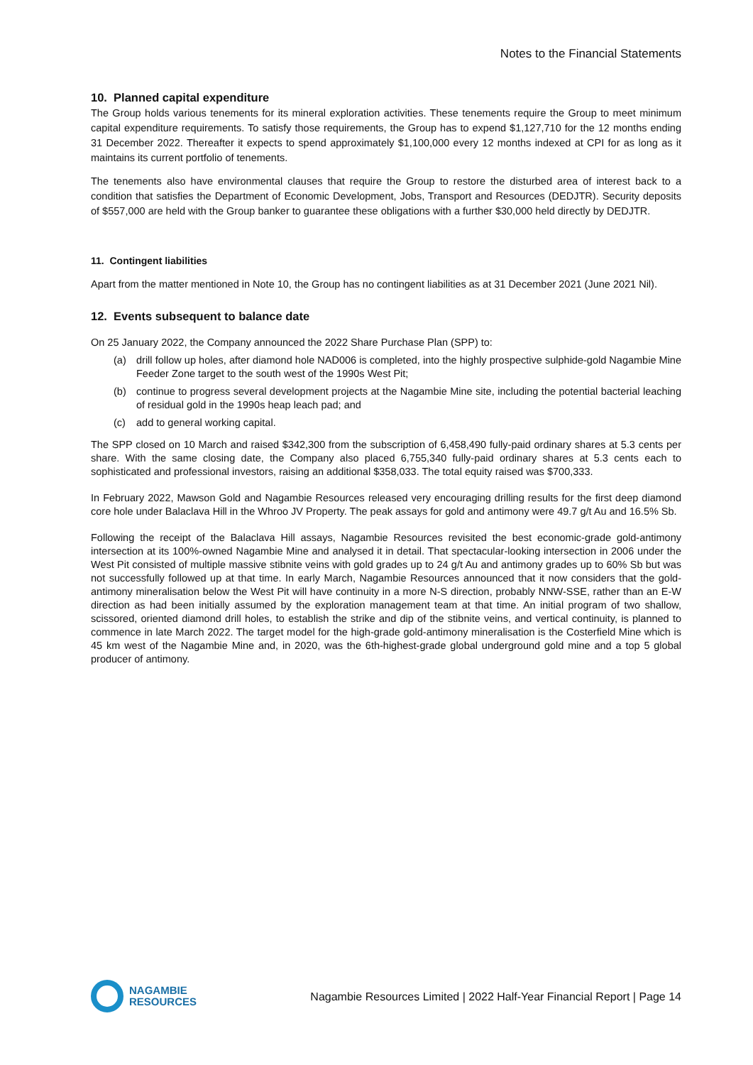Notes to the Financial Statements
10. Planned capital expenditure
The Group holds various tenements for its mineral exploration activities. These tenements require the Group to meet minimum capital expenditure requirements. To satisfy those requirements, the Group has to expend $1,127,710 for the 12 months ending 31 December 2022. Thereafter it expects to spend approximately $1,100,000 every 12 months indexed at CPI for as long as it maintains its current portfolio of tenements.
The tenements also have environmental clauses that require the Group to restore the disturbed area of interest back to a condition that satisfies the Department of Economic Development, Jobs, Transport and Resources (DEDJTR). Security deposits of $557,000 are held with the Group banker to guarantee these obligations with a further $30,000 held directly by DEDJTR.
11. Contingent liabilities
Apart from the matter mentioned in Note 10, the Group has no contingent liabilities as at 31 December 2021 (June 2021 Nil).
12. Events subsequent to balance date
On 25 January 2022, the Company announced the 2022 Share Purchase Plan (SPP) to:
(a) drill follow up holes, after diamond hole NAD006 is completed, into the highly prospective sulphide-gold Nagambie Mine Feeder Zone target to the south west of the 1990s West Pit;
(b) continue to progress several development projects at the Nagambie Mine site, including the potential bacterial leaching of residual gold in the 1990s heap leach pad; and
(c) add to general working capital.
The SPP closed on 10 March and raised $342,300 from the subscription of 6,458,490 fully-paid ordinary shares at 5.3 cents per share. With the same closing date, the Company also placed 6,755,340 fully-paid ordinary shares at 5.3 cents each to sophisticated and professional investors, raising an additional $358,033. The total equity raised was $700,333.
In February 2022, Mawson Gold and Nagambie Resources released very encouraging drilling results for the first deep diamond core hole under Balaclava Hill in the Whroo JV Property. The peak assays for gold and antimony were 49.7 g/t Au and 16.5% Sb.
Following the receipt of the Balaclava Hill assays, Nagambie Resources revisited the best economic-grade gold-antimony intersection at its 100%-owned Nagambie Mine and analysed it in detail. That spectacular-looking intersection in 2006 under the West Pit consisted of multiple massive stibnite veins with gold grades up to 24 g/t Au and antimony grades up to 60% Sb but was not successfully followed up at that time. In early March, Nagambie Resources announced that it now considers that the gold-antimony mineralisation below the West Pit will have continuity in a more N-S direction, probably NNW-SSE, rather than an E-W direction as had been initially assumed by the exploration management team at that time. An initial program of two shallow, scissored, oriented diamond drill holes, to establish the strike and dip of the stibnite veins, and vertical continuity, is planned to commence in late March 2022. The target model for the high-grade gold-antimony mineralisation is the Costerfield Mine which is 45 km west of the Nagambie Mine and, in 2020, was the 6th-highest-grade global underground gold mine and a top 5 global producer of antimony.
NAGAMBIE
RESOURCES
Nagambie Resources Limited | 2022 Half-Year Financial Report | Page 14